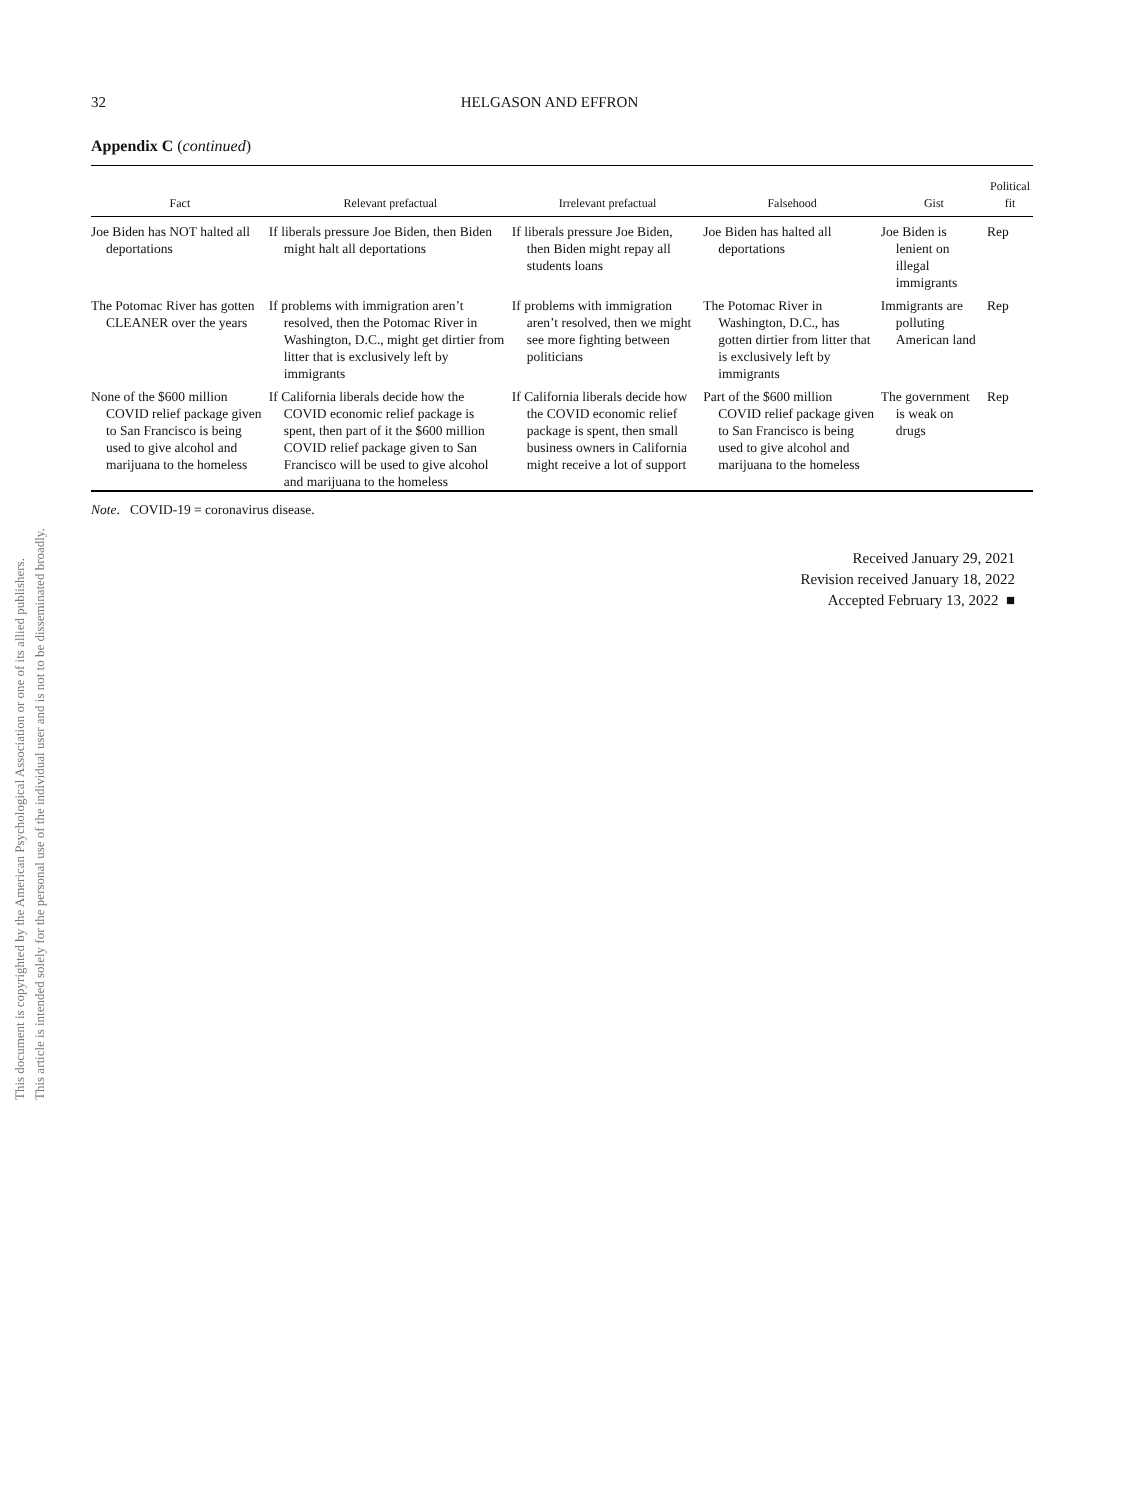This document is copyrighted by the American Psychological Association or one of its allied publishers.
This article is intended solely for the personal use of the individual user and is not to be disseminated broadly.
32 HELGASON AND EFFRON
Appendix C (continued)
| Fact | Relevant prefactual | Irrelevant prefactual | Falsehood | Gist | Political fit |
| --- | --- | --- | --- | --- | --- |
| Joe Biden has NOT halted all deportations | If liberals pressure Joe Biden, then Biden might halt all deportations | If liberals pressure Joe Biden, then Biden might repay all students loans | Joe Biden has halted all deportations | Joe Biden is lenient on illegal immigrants | Rep |
| The Potomac River has gotten CLEANER over the years | If problems with immigration aren’t resolved, then the Potomac River in Washington, D.C., might get dirtier from litter that is exclusively left by immigrants | If problems with immigration aren’t resolved, then we might see more fighting between politicians | The Potomac River in Washington, D.C., has gotten dirtier from litter that is exclusively left by immigrants | Immigrants are polluting American land | Rep |
| None of the $600 million COVID relief package given to San Francisco is being used to give alcohol and marijuana to the homeless | If California liberals decide how the COVID economic relief package is spent, then part of it the $600 million COVID relief package given to San Francisco will be used to give alcohol and marijuana to the homeless | If California liberals decide how the COVID economic relief package is spent, then small business owners in California might receive a lot of support | Part of the $600 million COVID relief package given to San Francisco is being used to give alcohol and marijuana to the homeless | The government is weak on drugs | Rep |
Note. COVID-19 = coronavirus disease.
Received January 29, 2021
Revision received January 18, 2022
Accepted February 13, 2022 ■